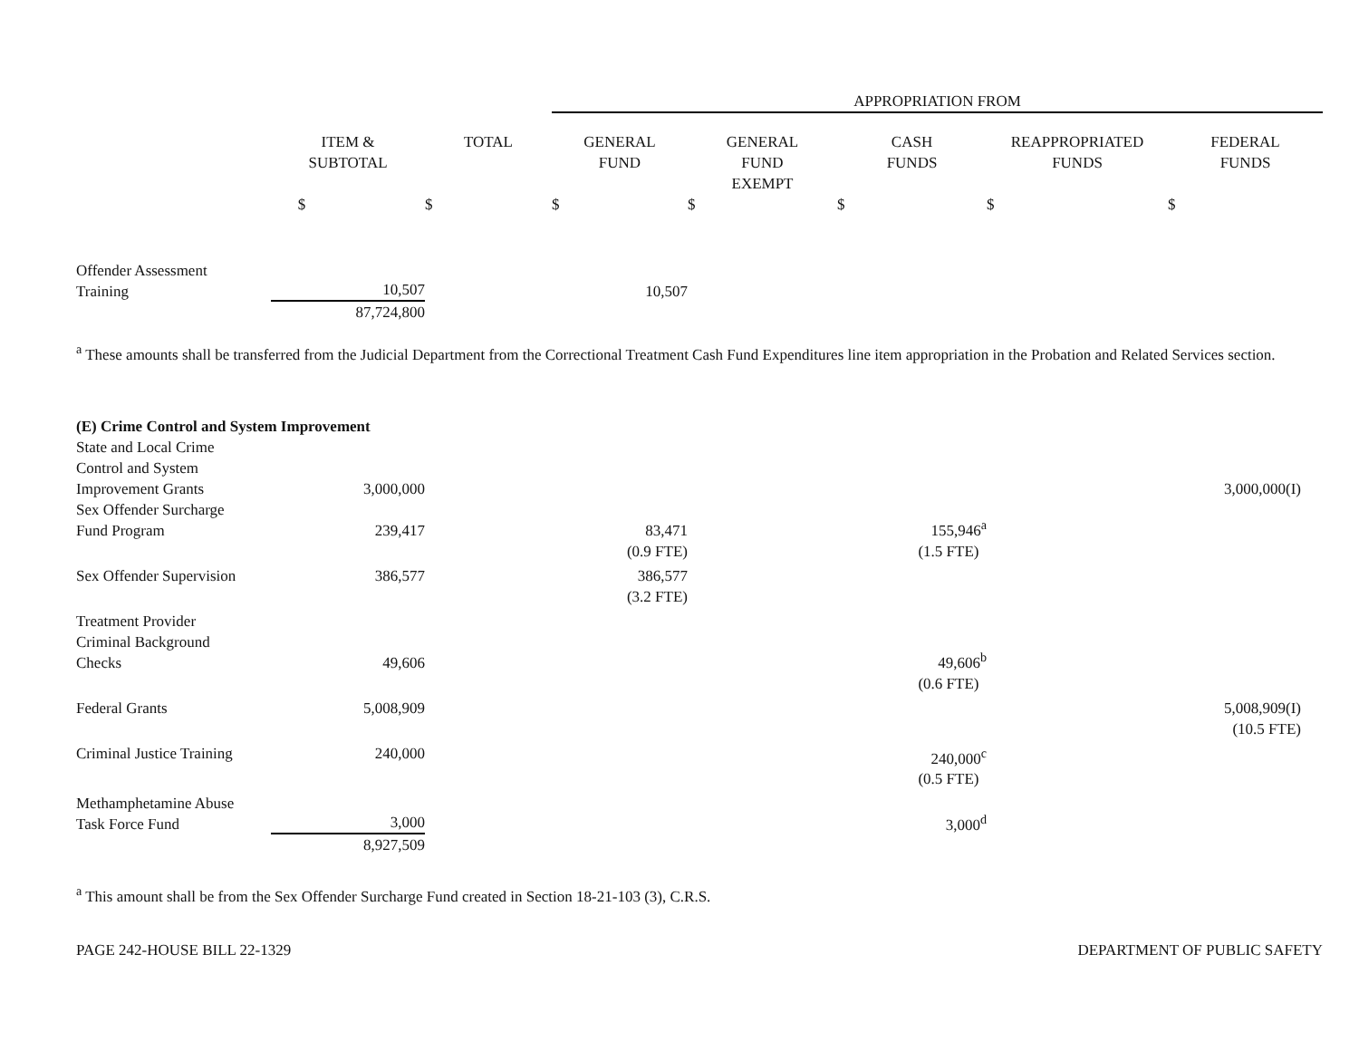| | | | APPROPRIATION FROM | | | | |
| --- | --- | --- | --- | --- | --- | --- | --- |
| | ITEM & SUBTOTAL | TOTAL | GENERAL FUND | GENERAL FUND EXEMPT | CASH FUNDS | REAPPROPRIATED FUNDS | FEDERAL FUNDS |
| | $ | $ | $ | $ | $ | $ | $ |
| Offender Assessment Training | 10,507 | | 10,507 | | | | |
| | 87,724,800 | | | | | | |
<sup>a</sup> These amounts shall be transferred from the Judicial Department from the Correctional Treatment Cash Fund Expenditures line item appropriation in the Probation and Related Services section.
| (E) Crime Control and System Improvement | | | | | | | |
| State and Local Crime Control and System Improvement Grants | 3,000,000 | | | | | | 3,000,000(I) |
| Sex Offender Surcharge Fund Program | 239,417 | | 83,471 | | 155,946<sup>a</sup> | | |
| | | | (0.9 FTE) | | (1.5 FTE) | | |
| Sex Offender Supervision | 386,577 | | 386,577 (3.2 FTE) | | | | |
| Treatment Provider Criminal Background Checks | 49,606 | | | | 49,606<sup>b</sup> | | |
| | | | | | (0.6 FTE) | | |
| Federal Grants | 5,008,909 | | | | | | 5,008,909(I) (10.5 FTE) |
| Criminal Justice Training | 240,000 | | | | 240,000<sup>c</sup> (0.5 FTE) | | |
| Methamphetamine Abuse Task Force Fund | 3,000 | | | | 3,000<sup>d</sup> | | |
| | 8,927,509 | | | | | | |
<sup>a</sup> This amount shall be from the Sex Offender Surcharge Fund created in Section 18-21-103 (3), C.R.S.
PAGE 242-HOUSE BILL 22-1329 DEPARTMENT OF PUBLIC SAFETY